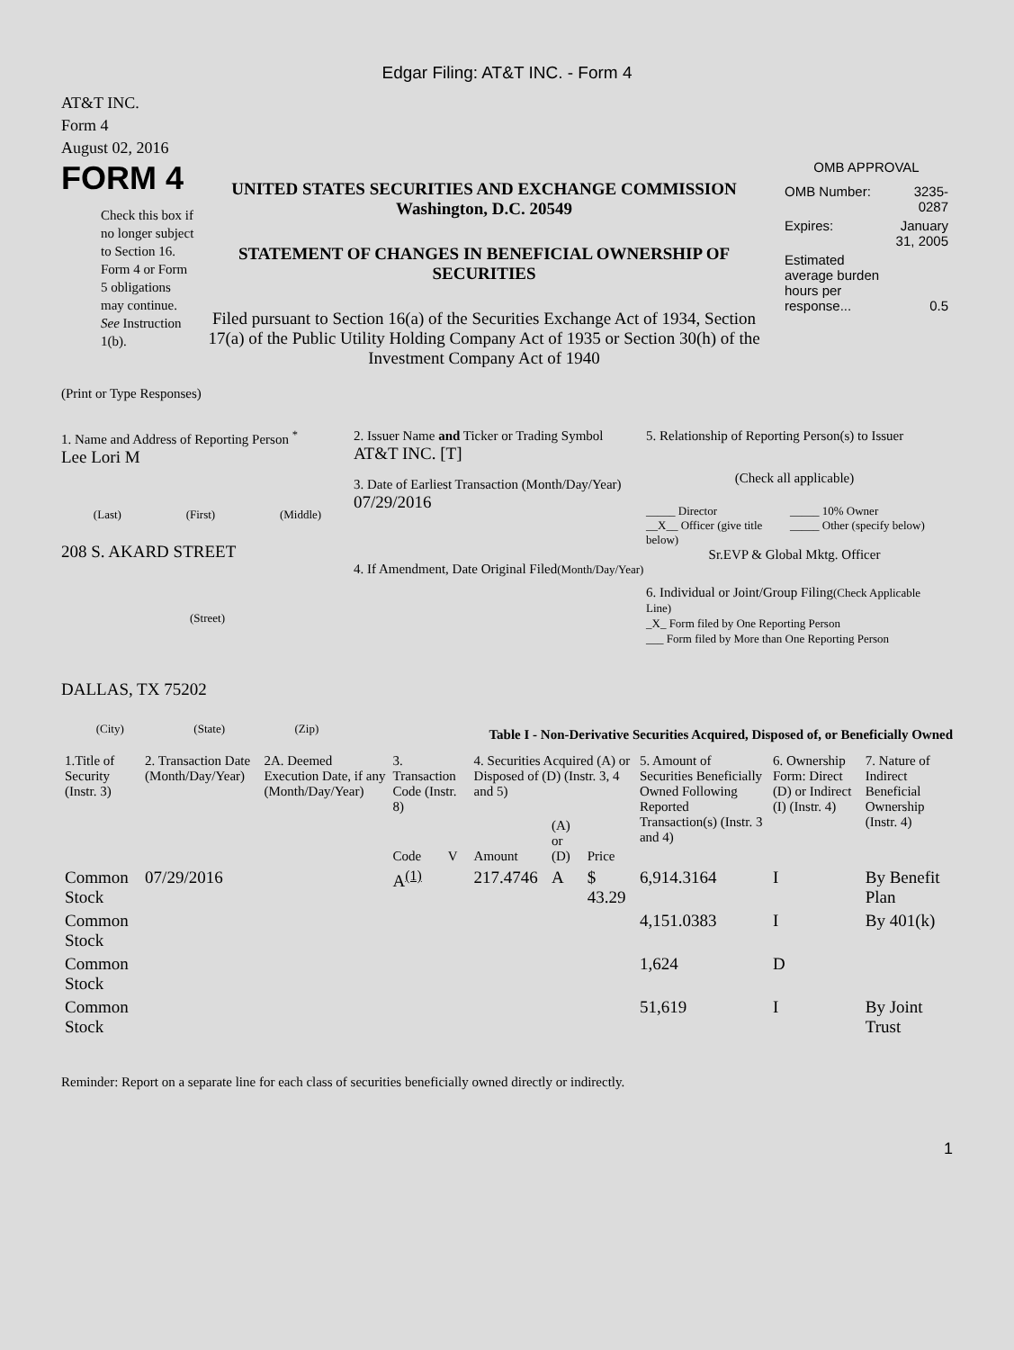Edgar Filing: AT&T INC. - Form 4
AT&T INC.
Form 4
August 02, 2016
FORM 4
Check this box if no longer subject to Section 16. Form 4 or Form 5 obligations may continue. See Instruction 1(b).
UNITED STATES SECURITIES AND EXCHANGE COMMISSION
Washington, D.C. 20549
STATEMENT OF CHANGES IN BENEFICIAL OWNERSHIP OF SECURITIES
Filed pursuant to Section 16(a) of the Securities Exchange Act of 1934, Section 17(a) of the Public Utility Holding Company Act of 1935 or Section 30(h) of the Investment Company Act of 1940
OMB APPROVAL
| OMB Number: | 3235-0287 |
| Expires: | January 31, 2005 |
| Estimated average burden hours per response... | 0.5 |
(Print or Type Responses)
1. Name and Address of Reporting Person <sup>*</sup>
Lee Lori M
(Last) (First) (Middle)
208 S. AKARD STREET
(Street)
DALLAS, TX 75202
(City) (State) (Zip)
2. Issuer Name and Ticker or Trading Symbol
AT&T INC. [T]
3. Date of Earliest Transaction (Month/Day/Year)
07/29/2016
4. If Amendment, Date Original Filed(Month/Day/Year)
5. Relationship of Reporting Person(s) to Issuer
(Check all applicable)
_____ Director
__X__ Officer (give title below)
_____ 10% Owner
_____ Other (specify below)
Sr.EVP & Global Mktg. Officer
6. Individual or Joint/Group Filing(Check Applicable Line)
_X_ Form filed by One Reporting Person
___ Form filed by More than One Reporting Person
Table I - Non-Derivative Securities Acquired, Disposed of, or Beneficially Owned
| 1.Title of Security (Instr. 3) | 2. Transaction Date (Month/Day/Year) | 2A. Deemed Execution Date, if any (Month/Day/Year) | 3. Transaction Code (Instr. 8) | | 4. Securities Acquired (A) or Disposed of (D) (Instr. 3, 4 and 5) | | | 5. Amount of Securities Beneficially Owned Following Reported Transaction(s) (Instr. 3 and 4) | 6. Ownership Form: Direct (D) or Indirect (I) (Instr. 4) | 7. Nature of Indirect Beneficial Ownership (Instr. 4) |
| --- | --- | --- | --- | --- | --- | --- | --- | --- | --- | --- |
| | | | Code | V | Amount | (A) or (D) | Price | | | |
| Common Stock | 07/29/2016 | | A<sup>(1)</sup> | | 217.4746 | A | $ 43.29 | 6,914.3164 | I | By Benefit Plan |
| Common Stock | | | | | | | | 4,151.0383 | I | By 401(k) |
| Common Stock | | | | | | | | 1,624 | D | |
| Common Stock | | | | | | | | 51,619 | I | By Joint Trust |
Reminder: Report on a separate line for each class of securities beneficially owned directly or indirectly.
1